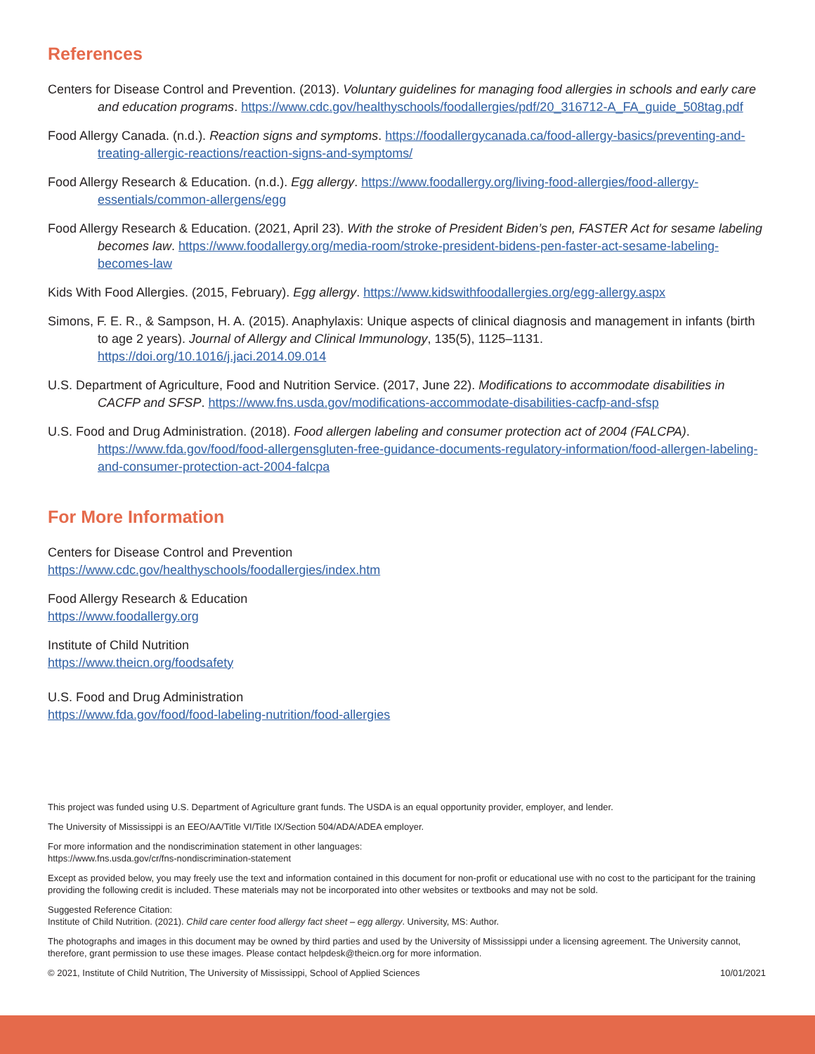References
Centers for Disease Control and Prevention. (2013). Voluntary guidelines for managing food allergies in schools and early care and education programs. https://www.cdc.gov/healthyschools/foodallergies/pdf/20_316712-A_FA_guide_508tag.pdf
Food Allergy Canada. (n.d.). Reaction signs and symptoms. https://foodallergycanada.ca/food-allergy-basics/preventing-and-treating-allergic-reactions/reaction-signs-and-symptoms/
Food Allergy Research & Education. (n.d.). Egg allergy. https://www.foodallergy.org/living-food-allergies/food-allergy-essentials/common-allergens/egg
Food Allergy Research & Education. (2021, April 23). With the stroke of President Biden’s pen, FASTER Act for sesame labeling becomes law. https://www.foodallergy.org/media-room/stroke-president-bidens-pen-faster-act-sesame-labeling-becomes-law
Kids With Food Allergies. (2015, February). Egg allergy. https://www.kidswithfoodallergies.org/egg-allergy.aspx
Simons, F. E. R., & Sampson, H. A. (2015). Anaphylaxis: Unique aspects of clinical diagnosis and management in infants (birth to age 2 years). Journal of Allergy and Clinical Immunology, 135(5), 1125–1131. https://doi.org/10.1016/j.jaci.2014.09.014
U.S. Department of Agriculture, Food and Nutrition Service. (2017, June 22). Modifications to accommodate disabilities in CACFP and SFSP. https://www.fns.usda.gov/modifications-accommodate-disabilities-cacfp-and-sfsp
U.S. Food and Drug Administration. (2018). Food allergen labeling and consumer protection act of 2004 (FALCPA). https://www.fda.gov/food/food-allergensgluten-free-guidance-documents-regulatory-information/food-allergen-labeling-and-consumer-protection-act-2004-falcpa
For More Information
Centers for Disease Control and Prevention
https://www.cdc.gov/healthyschools/foodallergies/index.htm
Food Allergy Research & Education
https://www.foodallergy.org
Institute of Child Nutrition
https://www.theicn.org/foodsafety
U.S. Food and Drug Administration
https://www.fda.gov/food/food-labeling-nutrition/food-allergies
This project was funded using U.S. Department of Agriculture grant funds. The USDA is an equal opportunity provider, employer, and lender.
The University of Mississippi is an EEO/AA/Title VI/Title IX/Section 504/ADA/ADEA employer.
For more information and the nondiscrimination statement in other languages:
https://www.fns.usda.gov/cr/fns-nondiscrimination-statement
Except as provided below, you may freely use the text and information contained in this document for non-profit or educational use with no cost to the participant for the training providing the following credit is included. These materials may not be incorporated into other websites or textbooks and may not be sold.
Suggested Reference Citation:
Institute of Child Nutrition. (2021). Child care center food allergy fact sheet – egg allergy. University, MS: Author.
The photographs and images in this document may be owned by third parties and used by the University of Mississippi under a licensing agreement. The University cannot, therefore, grant permission to use these images. Please contact helpdesk@theicn.org for more information.
© 2021, Institute of Child Nutrition, The University of Mississippi, School of Applied Sciences 10/01/2021